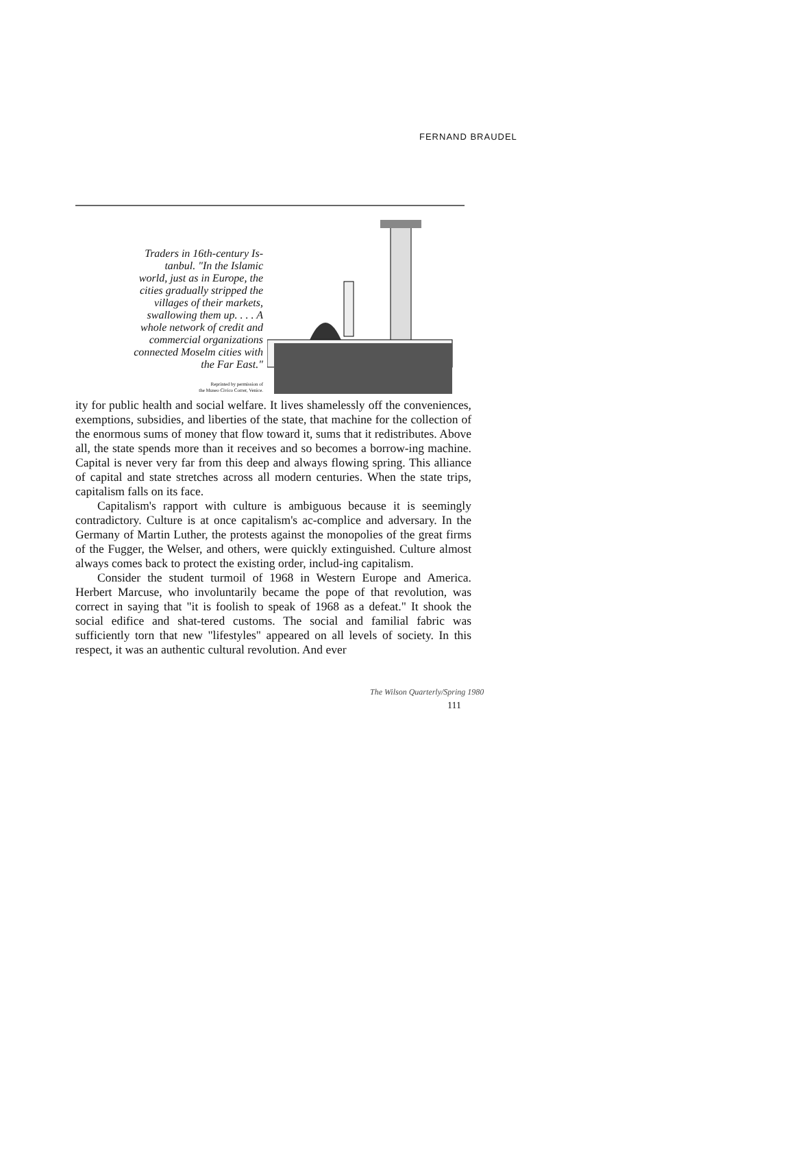FERNAND BRAUDEL
Traders in 16th-century Is-
tanbul. "In the Islamic
world, just as in Europe, the
cities gradually stripped the
villages of their markets,
swallowing them up. . . . A
whole network of credit and
commercial organizations
connected Moselm cities with
the Far East."
Reprinted by permission of
the Museo Civico Correr, Venice.
ity for public health and social welfare. It lives shamelessly off the conveniences, exemptions, subsidies, and liberties of the state, that machine for the collection of the enormous sums of money that flow toward it, sums that it redistributes. Above all, the state spends more than it receives and so becomes a borrow-ing machine. Capital is never very far from this deep and always flowing spring. This alliance of capital and state stretches across all modern centuries. When the state trips, capitalism falls on its face.
Capitalism's rapport with culture is ambiguous because it is seemingly contradictory. Culture is at once capitalism's ac-complice and adversary. In the Germany of Martin Luther, the protests against the monopolies of the great firms of the Fugger, the Welser, and others, were quickly extinguished. Culture almost always comes back to protect the existing order, includ-ing capitalism.
Consider the student turmoil of 1968 in Western Europe and America. Herbert Marcuse, who involuntarily became the pope of that revolution, was correct in saying that "it is foolish to speak of 1968 as a defeat." It shook the social edifice and shat-tered customs. The social and familial fabric was sufficiently torn that new "lifestyles" appeared on all levels of society. In this respect, it was an authentic cultural revolution. And ever
The Wilson Quarterly/Spring 1980
111